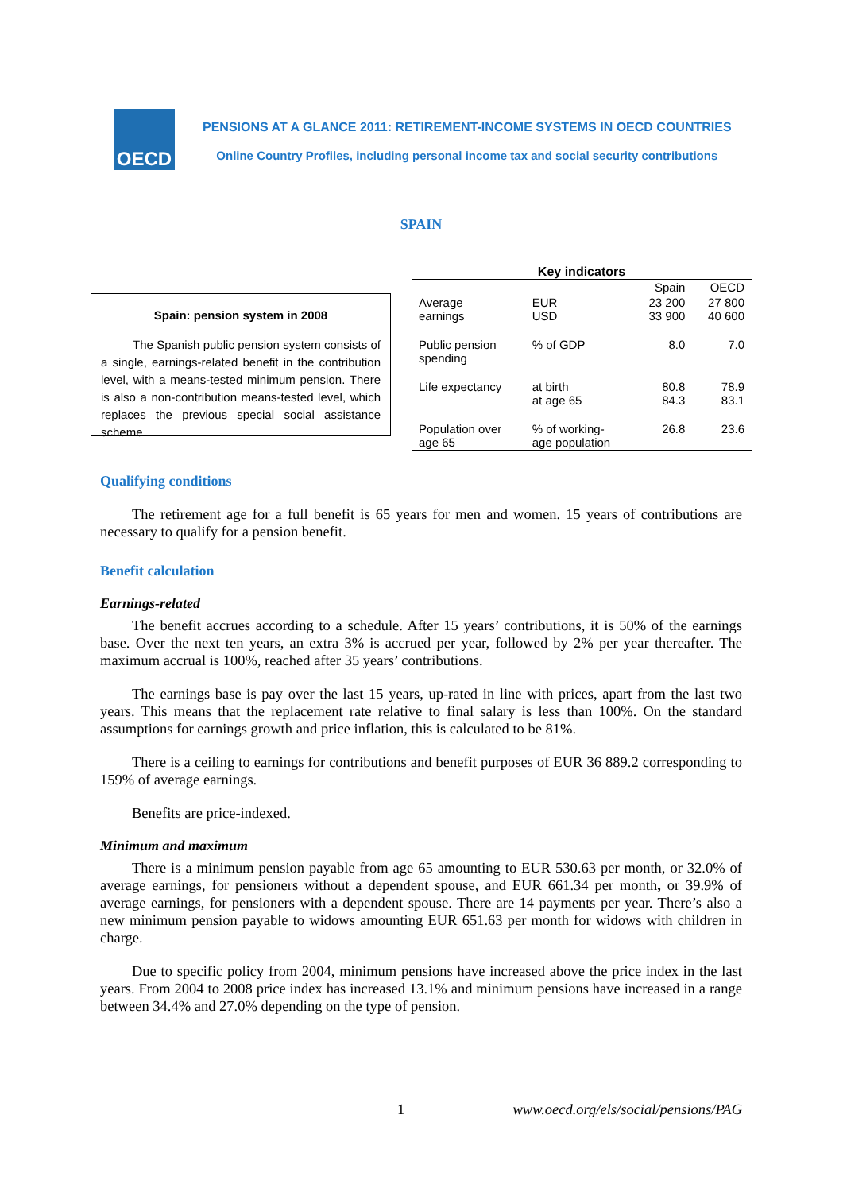OECD
PENSIONS AT A GLANCE 2011: RETIREMENT-INCOME SYSTEMS IN OECD COUNTRIES
Online Country Profiles, including personal income tax and social security contributions
SPAIN
Spain: pension system in 2008
The Spanish public pension system consists of a single, earnings-related benefit in the contribution level, with a means-tested minimum pension. There is also a non-contribution means-tested level, which replaces the previous special social assistance scheme.
Key indicators
| | | Spain | OECD |
| --- | --- | --- | --- |
| Average earnings | EUR USD | 23 200 33 900 | 27 800 40 600 |
| Public pension spending | % of GDP | 8.0 | 7.0 |
| Life expectancy | at birth at age 65 | 80.8 84.3 | 78.9 83.1 |
| Population over age 65 | % of working- age population | 26.8 | 23.6 |
Qualifying conditions
The retirement age for a full benefit is 65 years for men and women. 15 years of contributions are necessary to qualify for a pension benefit.
Benefit calculation
Earnings-related
The benefit accrues according to a schedule. After 15 years’ contributions, it is 50% of the earnings base. Over the next ten years, an extra 3% is accrued per year, followed by 2% per year thereafter. The maximum accrual is 100%, reached after 35 years’ contributions.
The earnings base is pay over the last 15 years, up-rated in line with prices, apart from the last two years. This means that the replacement rate relative to final salary is less than 100%. On the standard assumptions for earnings growth and price inflation, this is calculated to be 81%.
There is a ceiling to earnings for contributions and benefit purposes of EUR 36 889.2 corresponding to 159% of average earnings.
Benefits are price-indexed.
Minimum and maximum
There is a minimum pension payable from age 65 amounting to EUR 530.63 per month, or 32.0% of average earnings, for pensioners without a dependent spouse, and EUR 661.34 per month, or 39.9% of average earnings, for pensioners with a dependent spouse. There are 14 payments per year. There’s also a new minimum pension payable to widows amounting EUR 651.63 per month for widows with children in charge.
Due to specific policy from 2004, minimum pensions have increased above the price index in the last years. From 2004 to 2008 price index has increased 13.1% and minimum pensions have increased in a range between 34.4% and 27.0% depending on the type of pension.
1 www.oecd.org/els/social/pensions/PAG